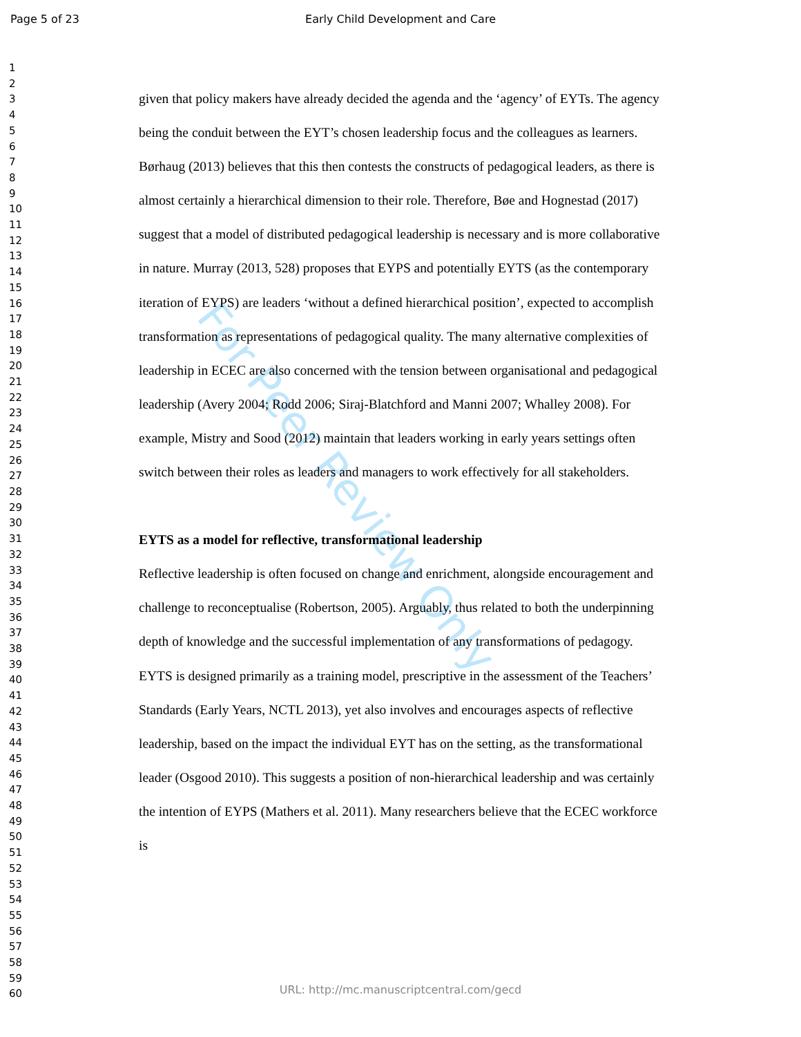For Peer Review Only
Page 5 of 23
Early Child Development and Care
1
2
3
4
5
6
7
8
9
10
11
12
13
14
15
16
17
18
19
20
21
22
23
24
25
26
27
28
29
30
31
32
33
34
35
36
37
38
39
40
41
42
43
44
45
46
47
48
49
50
51
52
53
54
55
56
57
58
59
60
given that policy makers have already decided the agenda and the ‘agency’ of EYTs. The agency being the conduit between the EYT’s chosen leadership focus and the colleagues as learners. Børhaug (2013) believes that this then contests the constructs of pedagogical leaders, as there is almost certainly a hierarchical dimension to their role. Therefore, Bøe and Hognestad (2017) suggest that a model of distributed pedagogical leadership is necessary and is more collaborative in nature. Murray (2013, 528) proposes that EYPS and potentially EYTS (as the contemporary iteration of EYPS) are leaders ‘without a defined hierarchical position’, expected to accomplish transformation as representations of pedagogical quality. The many alternative complexities of leadership in ECEC are also concerned with the tension between organisational and pedagogical leadership (Avery 2004; Rodd 2006; Siraj-Blatchford and Manni 2007; Whalley 2008). For example, Mistry and Sood (2012) maintain that leaders working in early years settings often switch between their roles as leaders and managers to work effectively for all stakeholders.
EYTS as a model for reflective, transformational leadership
Reflective leadership is often focused on change and enrichment, alongside encouragement and challenge to reconceptualise (Robertson, 2005). Arguably, thus related to both the underpinning depth of knowledge and the successful implementation of any transformations of pedagogy. EYTS is designed primarily as a training model, prescriptive in the assessment of the Teachers’ Standards (Early Years, NCTL 2013), yet also involves and encourages aspects of reflective leadership, based on the impact the individual EYT has on the setting, as the transformational leader (Osgood 2010). This suggests a position of non-hierarchical leadership and was certainly the intention of EYPS (Mathers et al. 2011). Many researchers believe that the ECEC workforce is
URL: http://mc.manuscriptcentral.com/gecd